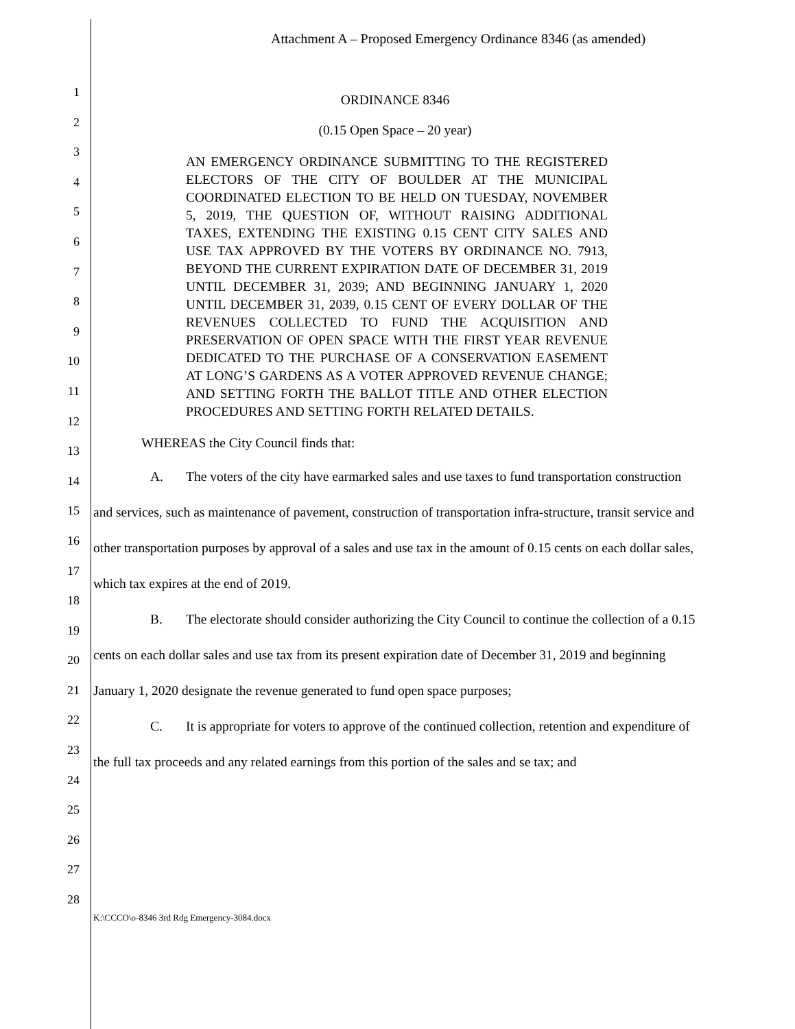Attachment A – Proposed Emergency Ordinance 8346 (as amended)
1
2
3
4
5
6
7
8
9
10
11
12
13
14
15
16
17
18
19
20
21
22
23
24
25
26
27
28
ORDINANCE 8346
(0.15 Open Space – 20 year)
AN EMERGENCY ORDINANCE SUBMITTING TO THE REGISTERED ELECTORS OF THE CITY OF BOULDER AT THE MUNICIPAL COORDINATED ELECTION TO BE HELD ON TUESDAY, NOVEMBER 5, 2019, THE QUESTION OF, WITHOUT RAISING ADDITIONAL TAXES, EXTENDING THE EXISTING 0.15 CENT CITY SALES AND USE TAX APPROVED BY THE VOTERS BY ORDINANCE NO. 7913, BEYOND THE CURRENT EXPIRATION DATE OF DECEMBER 31, 2019 UNTIL DECEMBER 31, 2039; AND BEGINNING JANUARY 1, 2020 UNTIL DECEMBER 31, 2039, 0.15 CENT OF EVERY DOLLAR OF THE REVENUES COLLECTED TO FUND THE ACQUISITION AND PRESERVATION OF OPEN SPACE WITH THE FIRST YEAR REVENUE DEDICATED TO THE PURCHASE OF A CONSERVATION EASEMENT AT LONG’S GARDENS AS A VOTER APPROVED REVENUE CHANGE; AND SETTING FORTH THE BALLOT TITLE AND OTHER ELECTION PROCEDURES AND SETTING FORTH RELATED DETAILS.
WHEREAS the City Council finds that:
A. The voters of the city have earmarked sales and use taxes to fund transportation construction and services, such as maintenance of pavement, construction of transportation infra-structure, transit service and other transportation purposes by approval of a sales and use tax in the amount of 0.15 cents on each dollar sales, which tax expires at the end of 2019.
B. The electorate should consider authorizing the City Council to continue the collection of a 0.15 cents on each dollar sales and use tax from its present expiration date of December 31, 2019 and beginning January 1, 2020 designate the revenue generated to fund open space purposes;
C. It is appropriate for voters to approve of the continued collection, retention and expenditure of the full tax proceeds and any related earnings from this portion of the sales and se tax; and
K:\CCCO\o-8346 3rd Rdg Emergency-3084.docx